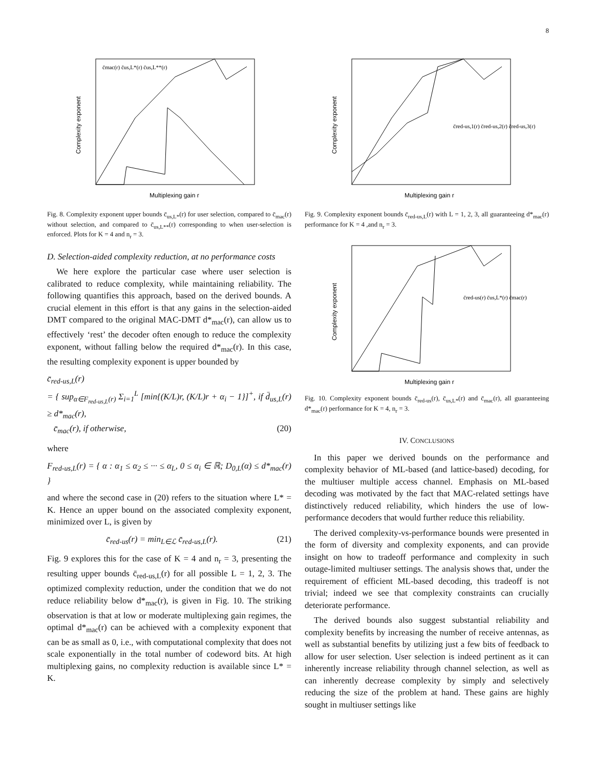8
Multiplexing gain r
Complexity exponent
c̄mac(r) c̄us,L*(r) c̄us,L**(r)
Fig. 8. Complexity exponent upper bounds c̄<sub>us,L*</sub>(r) for user selection, compared to c̄<sub>mac</sub>(r) without selection, and compared to c̄<sub>us,L**</sub>(r) corresponding to when user-selection is enforced. Plots for K = 4 and n<sub>r</sub> = 3.
D. Selection-aided complexity reduction, at no performance costs
We here explore the particular case where user selection is calibrated to reduce complexity, while maintaining reliability. The following quantifies this approach, based on the derived bounds. A crucial element in this effort is that any gains in the selection-aided DMT compared to the original MAC-DMT d*<sub>mac</sub>(r), can allow us to effectively ‘rest’ the decoder often enough to reduce the complexity exponent, without falling below the required d*<sub>mac</sub>(r). In this case, the resulting complexity exponent is upper bounded by
c̄<sub>red-us,L</sub>(r)
= { sup<sub>α∈F<sub>red-us,L</sub>(r)</sub> Σ<sub>i=1</sub><sup>L</sup> [min{(K/L)r, (K/L)r + α<sub>i</sub> − 1}]<sup>+</sup>, if d̄<sub>us,L</sub>(r) ≥ d*<sub>mac</sub>(r),
c̄<sub>mac</sub>(r), if otherwise, (20)
where
F<sub>red-us,L</sub>(r) = { α : α<sub>1</sub> ≤ α<sub>2</sub> ≤ ··· ≤ α<sub>L</sub>, 0 ≤ α<sub>i</sub> ∈ ℝ; D<sub>0,L</sub>(α) ≤ d*<sub>mac</sub>(r) }
and where the second case in (20) refers to the situation where L* = K. Hence an upper bound on the associated complexity exponent, minimized over L, is given by
c̄<sub>red-us</sub>(r) = min<sub>L∈ℒ</sub> c̄<sub>red-us,L</sub>(r). (21)
Fig. 9 explores this for the case of K = 4 and n<sub>r</sub> = 3, presenting the resulting upper bounds c̄<sub>red-us,L</sub>(r) for all possible L = 1, 2, 3. The optimized complexity reduction, under the condition that we do not reduce reliability below d*<sub>mac</sub>(r), is given in Fig. 10. The striking observation is that at low or moderate multiplexing gain regimes, the optimal d*<sub>mac</sub>(r) can be achieved with a complexity exponent that can be as small as 0, i.e., with computational complexity that does not scale exponentially in the total number of codeword bits. At high multiplexing gains, no complexity reduction is available since L* = K.
Multiplexing gain r
Complexity exponent
c̄red-us,1(r) c̄red-us,2(r) c̄red-us,3(r)
Fig. 9. Complexity exponent bounds c̄<sub>red-us,L</sub>(r) with L = 1, 2, 3, all guaranteeing d*<sub>mac</sub>(r) performance for K = 4 ,and n<sub>r</sub> = 3.
Multiplexing gain r
Complexity exponent
c̄red-us(r) c̄us,L*(r) c̄mac(r)
Fig. 10. Complexity exponent bounds c̄<sub>red-us</sub>(r), c̄<sub>us,L*</sub>(r) and c̄<sub>mac</sub>(r), all guaranteeing d*<sub>mac</sub>(r) performance for K = 4, n<sub>r</sub> = 3.
IV. CONCLUSIONS
In this paper we derived bounds on the performance and complexity behavior of ML-based (and lattice-based) decoding, for the multiuser multiple access channel. Emphasis on ML-based decoding was motivated by the fact that MAC-related settings have distinctively reduced reliability, which hinders the use of low-performance decoders that would further reduce this reliability.
The derived complexity-vs-performance bounds were presented in the form of diversity and complexity exponents, and can provide insight on how to tradeoff performance and complexity in such outage-limited multiuser settings. The analysis shows that, under the requirement of efficient ML-based decoding, this tradeoff is not trivial; indeed we see that complexity constraints can crucially deteriorate performance.
The derived bounds also suggest substantial reliability and complexity benefits by increasing the number of receive antennas, as well as substantial benefits by utilizing just a few bits of feedback to allow for user selection. User selection is indeed pertinent as it can inherently increase reliability through channel selection, as well as can inherently decrease complexity by simply and selectively reducing the size of the problem at hand. These gains are highly sought in multiuser settings like